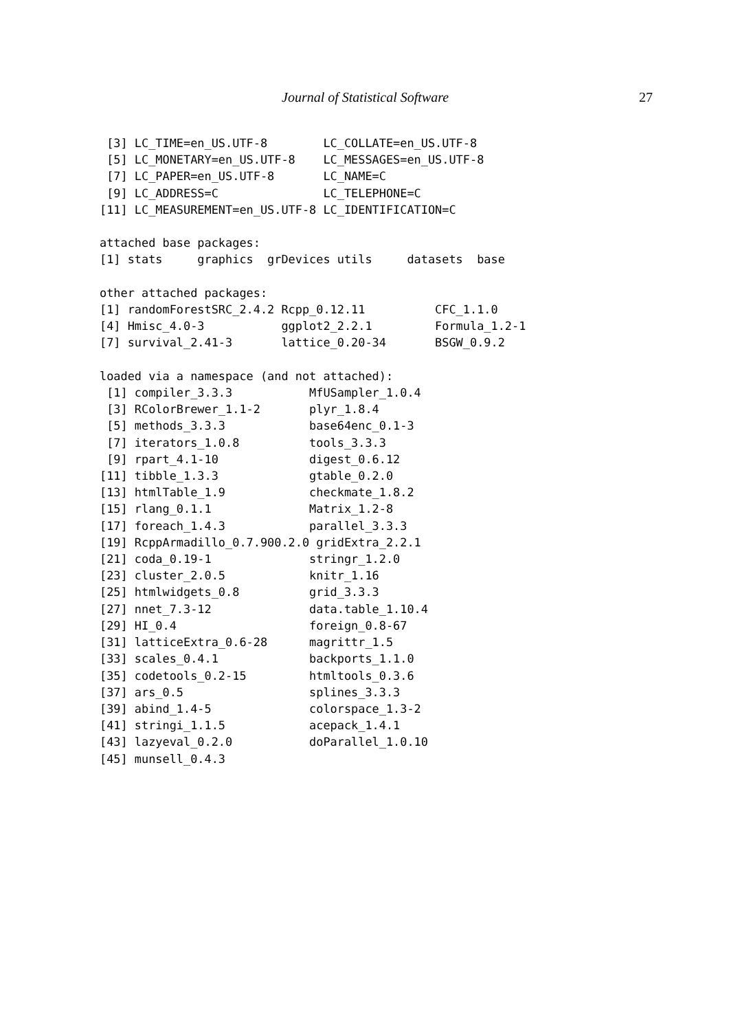Journal of Statistical Software 27
 [3] LC_TIME=en_US.UTF-8        LC_COLLATE=en_US.UTF-8
 [5] LC_MONETARY=en_US.UTF-8    LC_MESSAGES=en_US.UTF-8
 [7] LC_PAPER=en_US.UTF-8       LC_NAME=C
 [9] LC_ADDRESS=C               LC_TELEPHONE=C
[11] LC_MEASUREMENT=en_US.UTF-8 LC_IDENTIFICATION=C

attached base packages:
[1] stats     graphics  grDevices utils     datasets  base

other attached packages:
[1] randomForestSRC_2.4.2 Rcpp_0.12.11          CFC_1.1.0
[4] Hmisc_4.0-3           ggplot2_2.2.1         Formula_1.2-1
[7] survival_2.41-3       lattice_0.20-34       BSGW_0.9.2

loaded via a namespace (and not attached):
 [1] compiler_3.3.3           MfUSampler_1.0.4
 [3] RColorBrewer_1.1-2       plyr_1.8.4
 [5] methods_3.3.3            base64enc_0.1-3
 [7] iterators_1.0.8          tools_3.3.3
 [9] rpart_4.1-10             digest_0.6.12
[11] tibble_1.3.3             gtable_0.2.0
[13] htmlTable_1.9            checkmate_1.8.2
[15] rlang_0.1.1              Matrix_1.2-8
[17] foreach_1.4.3            parallel_3.3.3
[19] RcppArmadillo_0.7.900.2.0 gridExtra_2.2.1
[21] coda_0.19-1              stringr_1.2.0
[23] cluster_2.0.5            knitr_1.16
[25] htmlwidgets_0.8          grid_3.3.3
[27] nnet_7.3-12              data.table_1.10.4
[29] HI_0.4                   foreign_0.8-67
[31] latticeExtra_0.6-28      magrittr_1.5
[33] scales_0.4.1             backports_1.1.0
[35] codetools_0.2-15         htmltools_0.3.6
[37] ars_0.5                  splines_3.3.3
[39] abind_1.4-5              colorspace_1.3-2
[41] stringi_1.1.5            acepack_1.4.1
[43] lazyeval_0.2.0           doParallel_1.0.10
[45] munsell_0.4.3